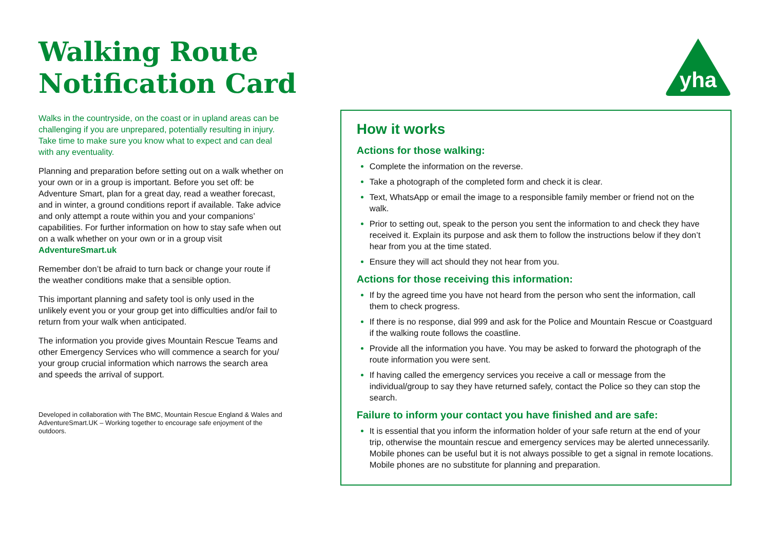Walking Route
Notification Card
yha
Walks in the countryside, on the coast or in upland areas can be challenging if you are unprepared, potentially resulting in injury. Take time to make sure you know what to expect and can deal with any eventuality.
Planning and preparation before setting out on a walk whether on your own or in a group is important. Before you set off: be Adventure Smart, plan for a great day, read a weather forecast, and in winter, a ground conditions report if available. Take advice and only attempt a route within you and your companions’ capabilities. For further information on how to stay safe when out on a walk whether on your own or in a group visit AdventureSmart.uk
Remember don’t be afraid to turn back or change your route if the weather conditions make that a sensible option.
This important planning and safety tool is only used in the unlikely event you or your group get into difficulties and/or fail to return from your walk when anticipated.
The information you provide gives Mountain Rescue Teams and other Emergency Services who will commence a search for you/ your group crucial information which narrows the search area and speeds the arrival of support.
Developed in collaboration with The BMC, Mountain Rescue England & Wales and AdventureSmart.UK – Working together to encourage safe enjoyment of the outdoors.
How it works
Actions for those walking:
Complete the information on the reverse.
Take a photograph of the completed form and check it is clear.
Text, WhatsApp or email the image to a responsible family member or friend not on the walk.
Prior to setting out, speak to the person you sent the information to and check they have received it. Explain its purpose and ask them to follow the instructions below if they don’t hear from you at the time stated.
Ensure they will act should they not hear from you.
Actions for those receiving this information:
If by the agreed time you have not heard from the person who sent the information, call them to check progress.
If there is no response, dial 999 and ask for the Police and Mountain Rescue or Coastguard if the walking route follows the coastline.
Provide all the information you have. You may be asked to forward the photograph of the route information you were sent.
If having called the emergency services you receive a call or message from the individual/group to say they have returned safely, contact the Police so they can stop the search.
Failure to inform your contact you have finished and are safe:
It is essential that you inform the information holder of your safe return at the end of your trip, otherwise the mountain rescue and emergency services may be alerted unnecessarily. Mobile phones can be useful but it is not always possible to get a signal in remote locations. Mobile phones are no substitute for planning and preparation.